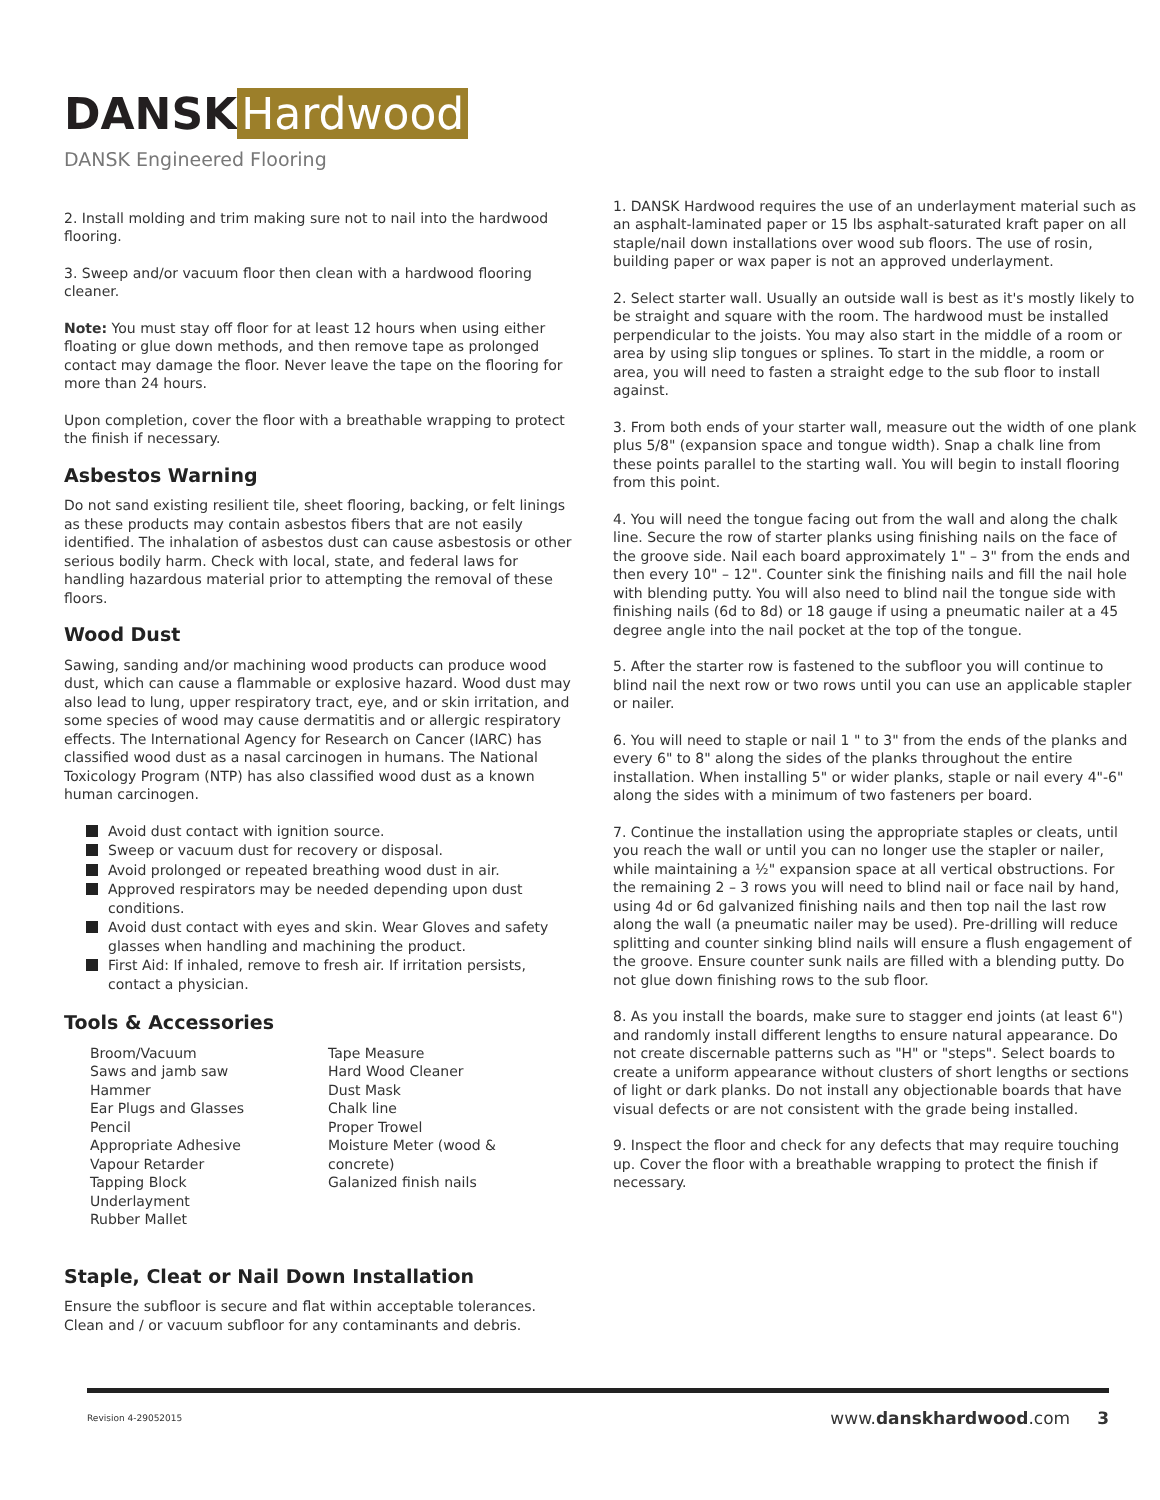DANSK Hardwood
DANSK Engineered Flooring
2. Install molding and trim making sure not to nail into the hardwood flooring.
3. Sweep and/or vacuum floor then clean with a hardwood flooring cleaner.
Note: You must stay off floor for at least 12 hours when using either floating or glue down methods, and then remove tape as prolonged contact may damage the floor. Never leave the tape on the flooring for more than 24 hours.
Upon completion, cover the floor with a breathable wrapping to protect the finish if necessary.
Asbestos Warning
Do not sand existing resilient tile, sheet flooring, backing, or felt linings as these products may contain asbestos fibers that are not easily identified. The inhalation of asbestos dust can cause asbestosis or other serious bodily harm. Check with local, state, and federal laws for handling hazardous material prior to attempting the removal of these floors.
Wood Dust
Sawing, sanding and/or machining wood products can produce wood dust, which can cause a flammable or explosive hazard. Wood dust may also lead to lung, upper respiratory tract, eye, and or skin irritation, and some species of wood may cause dermatitis and or allergic respiratory effects. The International Agency for Research on Cancer (IARC) has classified wood dust as a nasal carcinogen in humans. The National Toxicology Program (NTP) has also classified wood dust as a known human carcinogen.
Avoid dust contact with ignition source.
Sweep or vacuum dust for recovery or disposal.
Avoid prolonged or repeated breathing wood dust in air.
Approved respirators may be needed depending upon dust conditions.
Avoid dust contact with eyes and skin. Wear Gloves and safety glasses when handling and machining the product.
First Aid: If inhaled, remove to fresh air. If irritation persists, contact a physician.
Tools & Accessories
Broom/Vacuum
Saws and jamb saw
Hammer
Ear Plugs and Glasses
Pencil
Appropriate Adhesive
Vapour Retarder
Tapping Block
Underlayment
Rubber Mallet
Tape Measure
Hard Wood Cleaner
Dust Mask
Chalk line
Proper Trowel
Moisture Meter (wood & concrete)
Galanized finish nails
Staple, Cleat or Nail Down Installation
Ensure the subfloor is secure and flat within acceptable tolerances. Clean and / or vacuum subfloor for any contaminants and debris.
1. DANSK Hardwood requires the use of an underlayment material such as an asphalt-laminated paper or 15 lbs asphalt-saturated kraft paper on all staple/nail down installations over wood sub floors. The use of rosin, building paper or wax paper is not an approved underlayment.
2. Select starter wall. Usually an outside wall is best as it's mostly likely to be straight and square with the room. The hardwood must be installed perpendicular to the joists. You may also start in the middle of a room or area by using slip tongues or splines. To start in the middle, a room or area, you will need to fasten a straight edge to the sub floor to install against.
3. From both ends of your starter wall, measure out the width of one plank plus 5/8" (expansion space and tongue width). Snap a chalk line from these points parallel to the starting wall. You will begin to install flooring from this point.
4. You will need the tongue facing out from the wall and along the chalk line. Secure the row of starter planks using finishing nails on the face of the groove side. Nail each board approximately 1" – 3" from the ends and then every 10" – 12". Counter sink the finishing nails and fill the nail hole with blending putty. You will also need to blind nail the tongue side with finishing nails (6d to 8d) or 18 gauge if using a pneumatic nailer at a 45 degree angle into the nail pocket at the top of the tongue.
5. After the starter row is fastened to the subfloor you will continue to blind nail the next row or two rows until you can use an applicable stapler or nailer.
6. You will need to staple or nail 1 " to 3" from the ends of the planks and every 6" to 8" along the sides of the planks throughout the entire installation. When installing 5" or wider planks, staple or nail every 4"-6" along the sides with a minimum of two fasteners per board.
7. Continue the installation using the appropriate staples or cleats, until you reach the wall or until you can no longer use the stapler or nailer, while maintaining a ½" expansion space at all vertical obstructions. For the remaining 2 – 3 rows you will need to blind nail or face nail by hand, using 4d or 6d galvanized finishing nails and then top nail the last row along the wall (a pneumatic nailer may be used). Pre-drilling will reduce splitting and counter sinking blind nails will ensure a flush engagement of the groove. Ensure counter sunk nails are filled with a blending putty. Do not glue down finishing rows to the sub floor.
8. As you install the boards, make sure to stagger end joints (at least 6") and randomly install different lengths to ensure natural appearance. Do not create discernable patterns such as "H" or "steps". Select boards to create a uniform appearance without clusters of short lengths or sections of light or dark planks. Do not install any objectionable boards that have visual defects or are not consistent with the grade being installed.
9. Inspect the floor and check for any defects that may require touching up. Cover the floor with a breathable wrapping to protect the finish if necessary.
Revision 4-29052015 www.danskhardwood.com 3